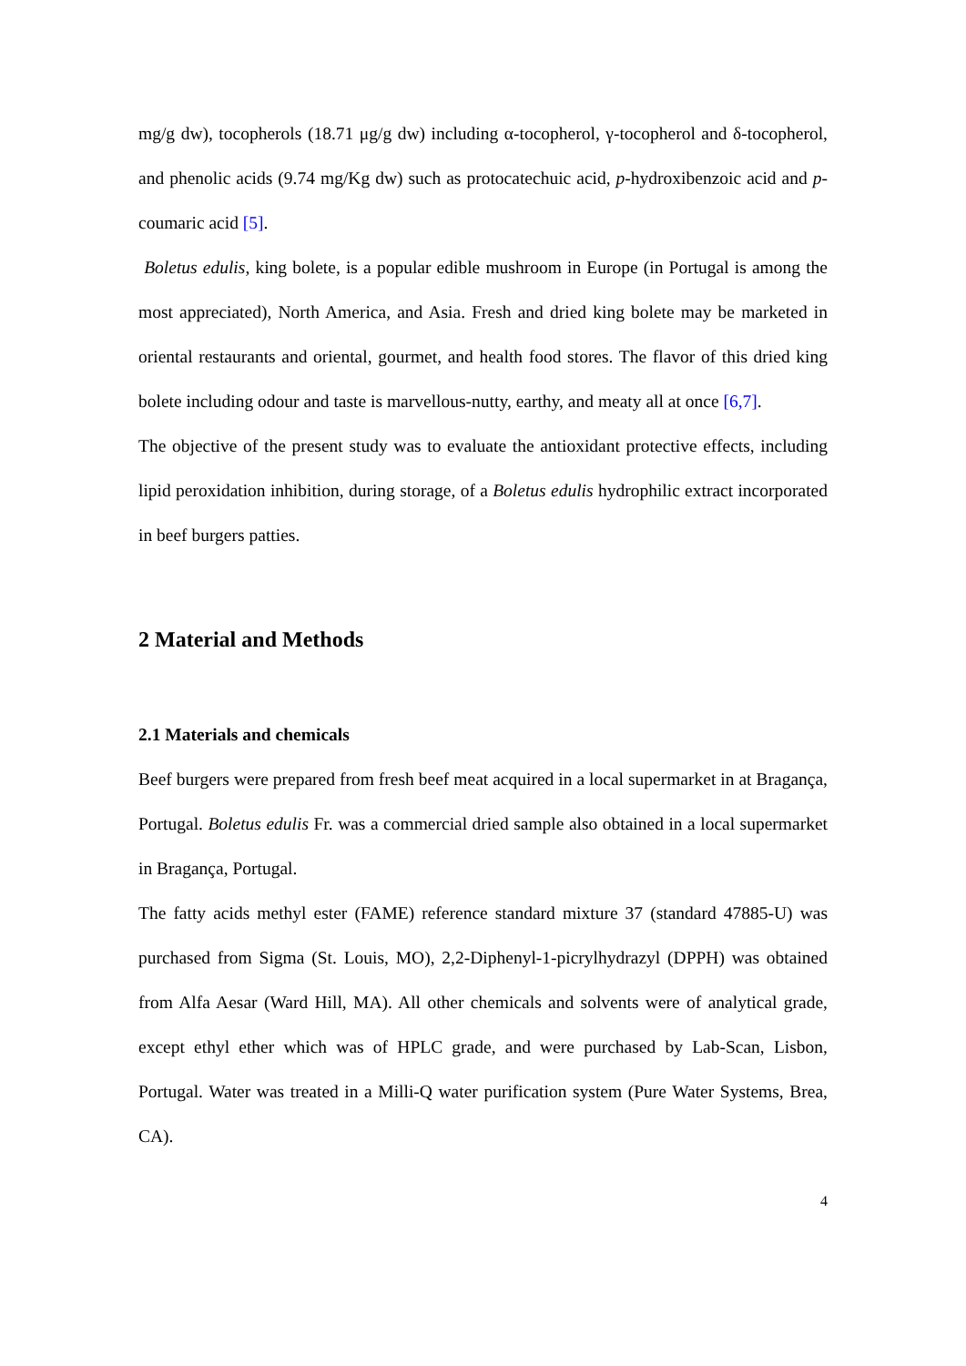mg/g dw), tocopherols (18.71 μg/g dw) including α-tocopherol, γ-tocopherol and δ-tocopherol, and phenolic acids (9.74 mg/Kg dw) such as protocatechuic acid, p-hydroxibenzoic acid and p-coumaric acid [5].
Boletus edulis, king bolete, is a popular edible mushroom in Europe (in Portugal is among the most appreciated), North America, and Asia. Fresh and dried king bolete may be marketed in oriental restaurants and oriental, gourmet, and health food stores. The flavor of this dried king bolete including odour and taste is marvellous-nutty, earthy, and meaty all at once [6,7].
The objective of the present study was to evaluate the antioxidant protective effects, including lipid peroxidation inhibition, during storage, of a Boletus edulis hydrophilic extract incorporated in beef burgers patties.
2 Material and Methods
2.1 Materials and chemicals
Beef burgers were prepared from fresh beef meat acquired in a local supermarket in at Bragança, Portugal. Boletus edulis Fr. was a commercial dried sample also obtained in a local supermarket in Bragança, Portugal.
The fatty acids methyl ester (FAME) reference standard mixture 37 (standard 47885-U) was purchased from Sigma (St. Louis, MO), 2,2-Diphenyl-1-picrylhydrazyl (DPPH) was obtained from Alfa Aesar (Ward Hill, MA). All other chemicals and solvents were of analytical grade, except ethyl ether which was of HPLC grade, and were purchased by Lab-Scan, Lisbon, Portugal. Water was treated in a Milli-Q water purification system (Pure Water Systems, Brea, CA).
4